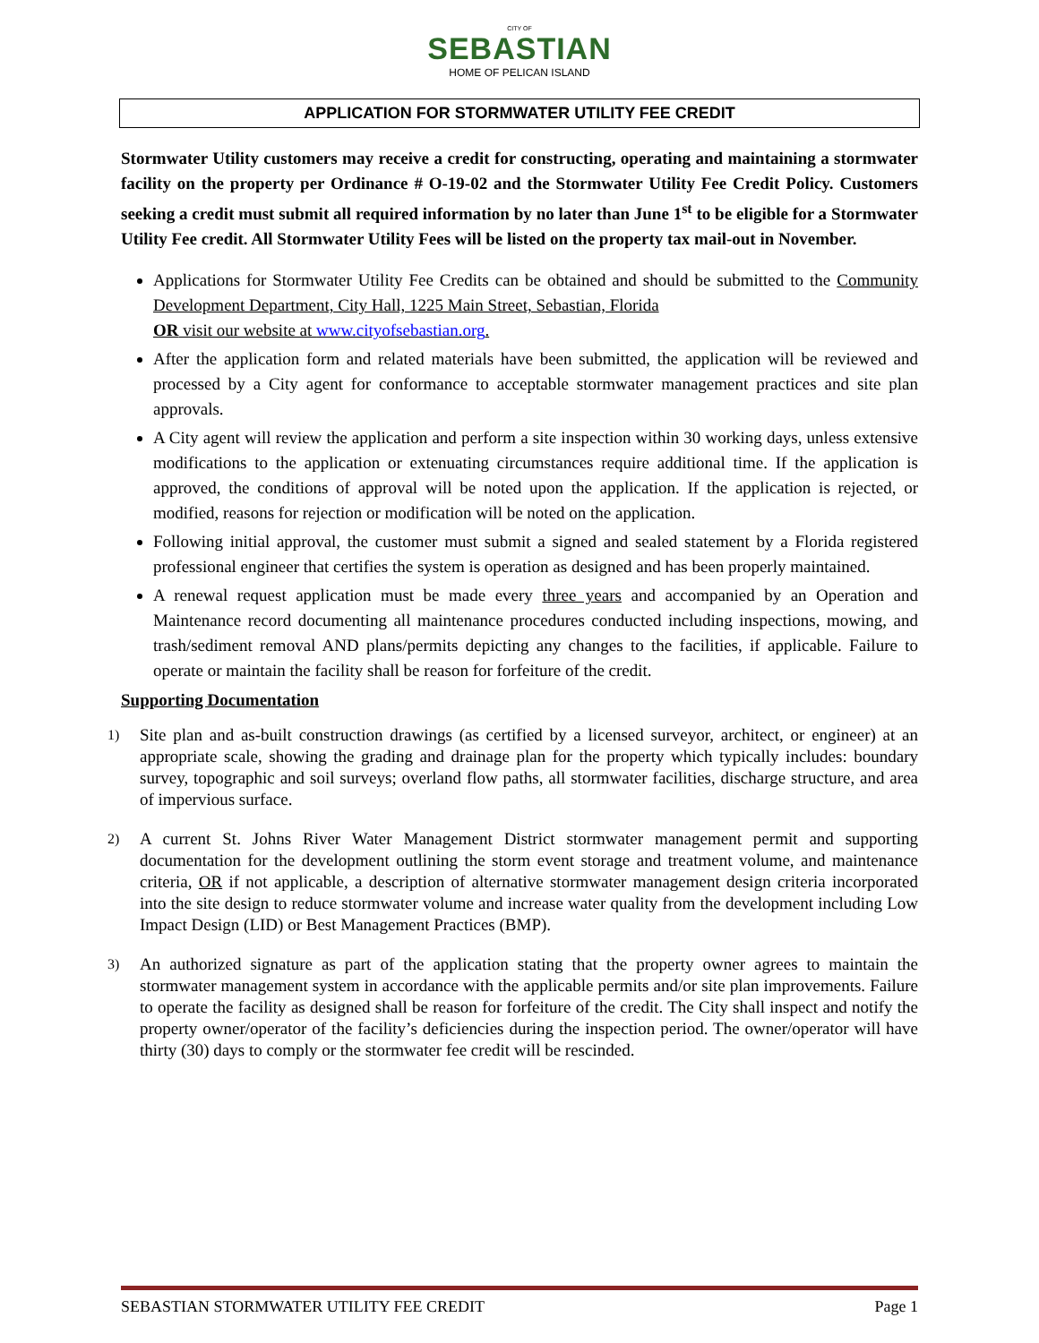CITY OF
SEBASTIAN
HOME OF PELICAN ISLAND
APPLICATION FOR STORMWATER UTILITY FEE CREDIT
Stormwater Utility customers may receive a credit for constructing, operating and maintaining a stormwater facility on the property per Ordinance # O-19-02 and the Stormwater Utility Fee Credit Policy. Customers seeking a credit must submit all required information by no later than June 1<sup>st</sup> to be eligible for a Stormwater Utility Fee credit. All Stormwater Utility Fees will be listed on the property tax mail-out in November.
Applications for Stormwater Utility Fee Credits can be obtained and should be submitted to the Community Development Department, City Hall, 1225 Main Street, Sebastian, Florida
OR visit our website at www.cityofsebastian.org.
After the application form and related materials have been submitted, the application will be reviewed and processed by a City agent for conformance to acceptable stormwater management practices and site plan approvals.
A City agent will review the application and perform a site inspection within 30 working days, unless extensive modifications to the application or extenuating circumstances require additional time. If the application is approved, the conditions of approval will be noted upon the application. If the application is rejected, or modified, reasons for rejection or modification will be noted on the application.
Following initial approval, the customer must submit a signed and sealed statement by a Florida registered professional engineer that certifies the system is operation as designed and has been properly maintained.
A renewal request application must be made every three years and accompanied by an Operation and Maintenance record documenting all maintenance procedures conducted including inspections, mowing, and trash/sediment removal AND plans/permits depicting any changes to the facilities, if applicable. Failure to operate or maintain the facility shall be reason for forfeiture of the credit.
Supporting Documentation
1)
Site plan and as-built construction drawings (as certified by a licensed surveyor, architect, or engineer) at an appropriate scale, showing the grading and drainage plan for the property which typically includes: boundary survey, topographic and soil surveys; overland flow paths, all stormwater facilities, discharge structure, and area of impervious surface.
2)
A current St. Johns River Water Management District stormwater management permit and supporting documentation for the development outlining the storm event storage and treatment volume, and maintenance criteria, OR if not applicable, a description of alternative stormwater management design criteria incorporated into the site design to reduce stormwater volume and increase water quality from the development including Low Impact Design (LID) or Best Management Practices (BMP).
3)
An authorized signature as part of the application stating that the property owner agrees to maintain the stormwater management system in accordance with the applicable permits and/or site plan improvements. Failure to operate the facility as designed shall be reason for forfeiture of the credit. The City shall inspect and notify the property owner/operator of the facility’s deficiencies during the inspection period. The owner/operator will have thirty (30) days to comply or the stormwater fee credit will be rescinded.
SEBASTIAN STORMWATER UTILITY FEE CREDIT Page 1